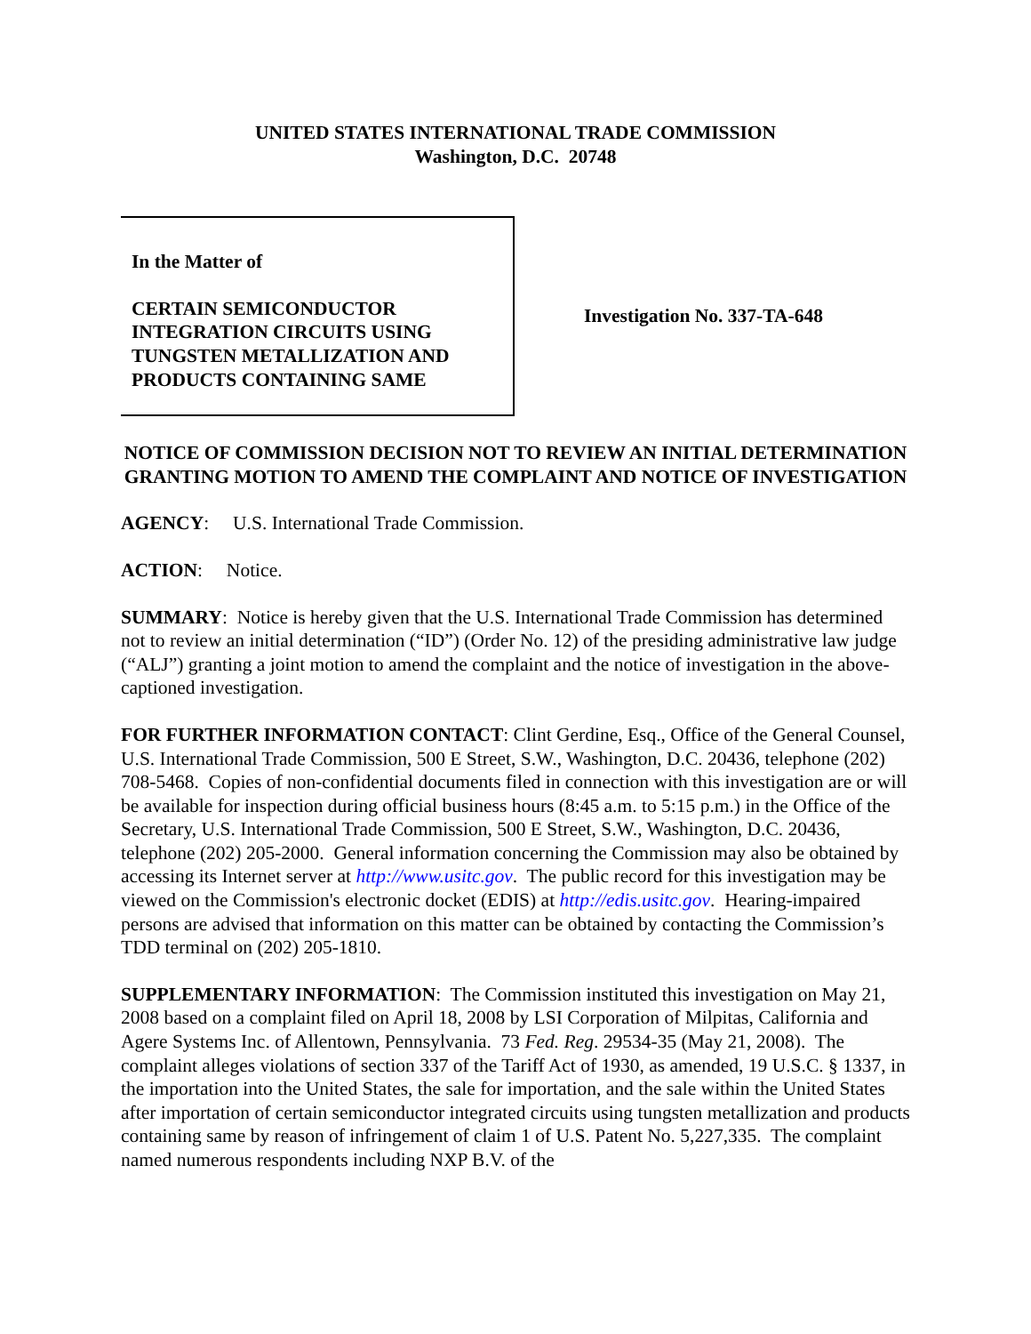UNITED STATES INTERNATIONAL TRADE COMMISSION
Washington, D.C. 20748
In the Matter of
CERTAIN SEMICONDUCTOR
INTEGRATION CIRCUITS USING
TUNGSTEN METALLIZATION AND
PRODUCTS CONTAINING SAME
Investigation No. 337-TA-648
NOTICE OF COMMISSION DECISION NOT TO REVIEW AN INITIAL DETERMINATION GRANTING MOTION TO AMEND THE COMPLAINT AND NOTICE OF INVESTIGATION
AGENCY: U.S. International Trade Commission.
ACTION: Notice.
SUMMARY: Notice is hereby given that the U.S. International Trade Commission has determined not to review an initial determination (“ID”) (Order No. 12) of the presiding administrative law judge (“ALJ”) granting a joint motion to amend the complaint and the notice of investigation in the above-captioned investigation.
FOR FURTHER INFORMATION CONTACT: Clint Gerdine, Esq., Office of the General Counsel, U.S. International Trade Commission, 500 E Street, S.W., Washington, D.C. 20436, telephone (202) 708-5468. Copies of non-confidential documents filed in connection with this investigation are or will be available for inspection during official business hours (8:45 a.m. to 5:15 p.m.) in the Office of the Secretary, U.S. International Trade Commission, 500 E Street, S.W., Washington, D.C. 20436, telephone (202) 205-2000. General information concerning the Commission may also be obtained by accessing its Internet server at http://www.usitc.gov. The public record for this investigation may be viewed on the Commission's electronic docket (EDIS) at http://edis.usitc.gov. Hearing-impaired persons are advised that information on this matter can be obtained by contacting the Commission’s TDD terminal on (202) 205-1810.
SUPPLEMENTARY INFORMATION: The Commission instituted this investigation on May 21, 2008 based on a complaint filed on April 18, 2008 by LSI Corporation of Milpitas, California and Agere Systems Inc. of Allentown, Pennsylvania. 73 Fed. Reg. 29534-35 (May 21, 2008). The complaint alleges violations of section 337 of the Tariff Act of 1930, as amended, 19 U.S.C. § 1337, in the importation into the United States, the sale for importation, and the sale within the United States after importation of certain semiconductor integrated circuits using tungsten metallization and products containing same by reason of infringement of claim 1 of U.S. Patent No. 5,227,335. The complaint named numerous respondents including NXP B.V. of the